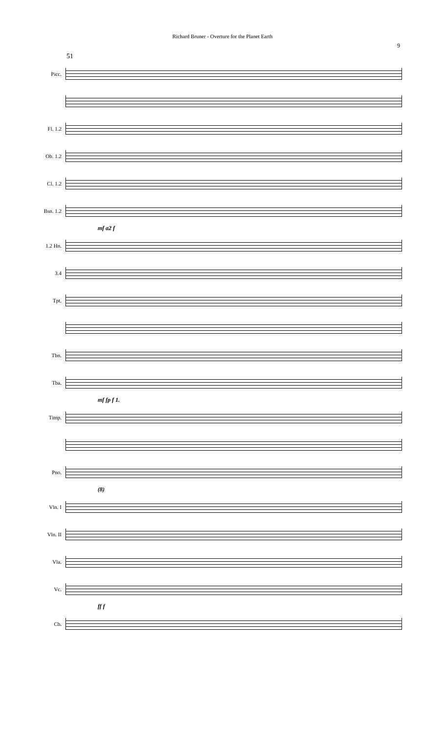Richard Bruner - Overture for the Planet Earth
9
51
Picc.
Fl. 1.2
Ob. 1.2
Cl. 1.2
Bsn. 1.2
mf a2 f
1.2 Hn.
3.4
Tpt.
Tbn.
Tba.
mf fp f 1.
Timp.
Pno.
(8)
Vln. I
Vln. II
Vla.
Vc.
ff f
Cb.